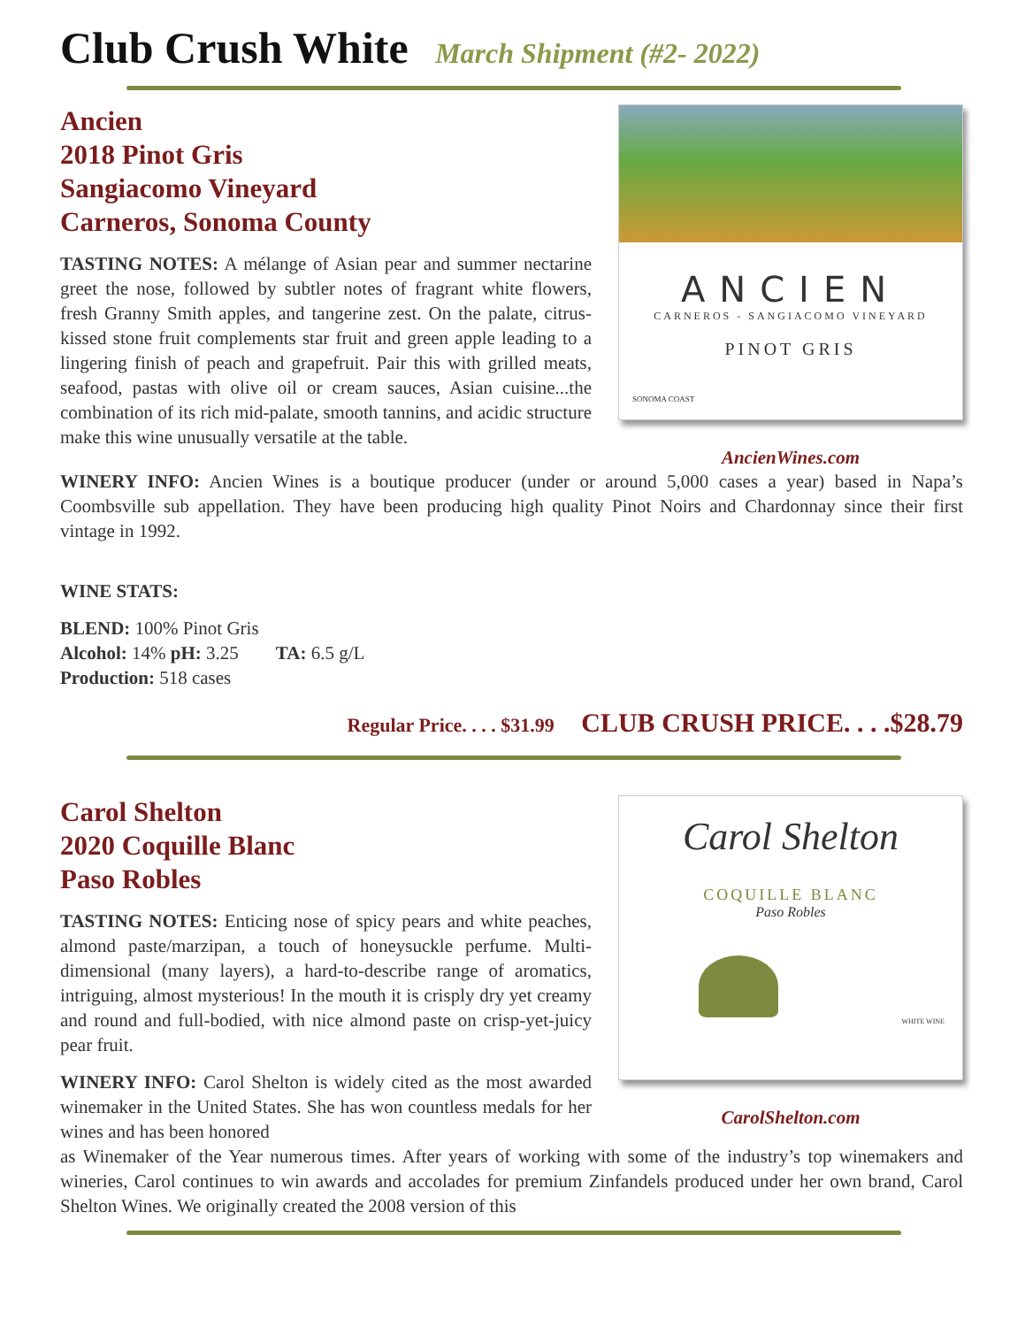Club Crush White March Shipment (#2- 2022)
Ancien
2018 Pinot Gris
Sangiacomo Vineyard
Carneros, Sonoma County
TASTING NOTES: A mélange of Asian pear and summer nectarine greet the nose, followed by subtler notes of fragrant white flowers, fresh Granny Smith apples, and tangerine zest. On the palate, citrus-kissed stone fruit complements star fruit and green apple leading to a lingering finish of peach and grapefruit. Pair this with grilled meats, seafood, pastas with olive oil or cream sauces, Asian cuisine...the combination of its rich mid-palate, smooth tannins, and acidic structure make this wine unusually versatile at the table.
ANCIEN
CARNEROS - SANGIACOMO VINEYARD
PINOT GRIS
SONOMA COAST
AncienWines.com
WINERY INFO: Ancien Wines is a boutique producer (under or around 5,000 cases a year) based in Napa’s Coombsville sub appellation. They have been producing high quality Pinot Noirs and Chardonnay since their first vintage in 1992.
WINE STATS:
BLEND: 100% Pinot Gris
Alcohol: 14% pH: 3.25 TA: 6.5 g/L
Production: 518 cases
Regular Price. . . . $31.99 CLUB CRUSH PRICE. . . .$28.79
Carol Shelton
2020 Coquille Blanc
Paso Robles
TASTING NOTES: Enticing nose of spicy pears and white peaches, almond paste/marzipan, a touch of honeysuckle perfume. Multi-dimensional (many layers), a hard-to-describe range of aromatics, intriguing, almost mysterious! In the mouth it is crisply dry yet creamy and round and full-bodied, with nice almond paste on crisp-yet-juicy pear fruit.
WINERY INFO: Carol Shelton is widely cited as the most awarded winemaker in the United States. She has won countless medals for her wines and has been honored
Carol Shelton
COQUILLE BLANC
Paso Robles
WHITE WINE
CarolShelton.com
as Winemaker of the Year numerous times. After years of working with some of the industry’s top winemakers and wineries, Carol continues to win awards and accolades for premium Zinfandels produced under her own brand, Carol Shelton Wines. We originally created the 2008 version of this